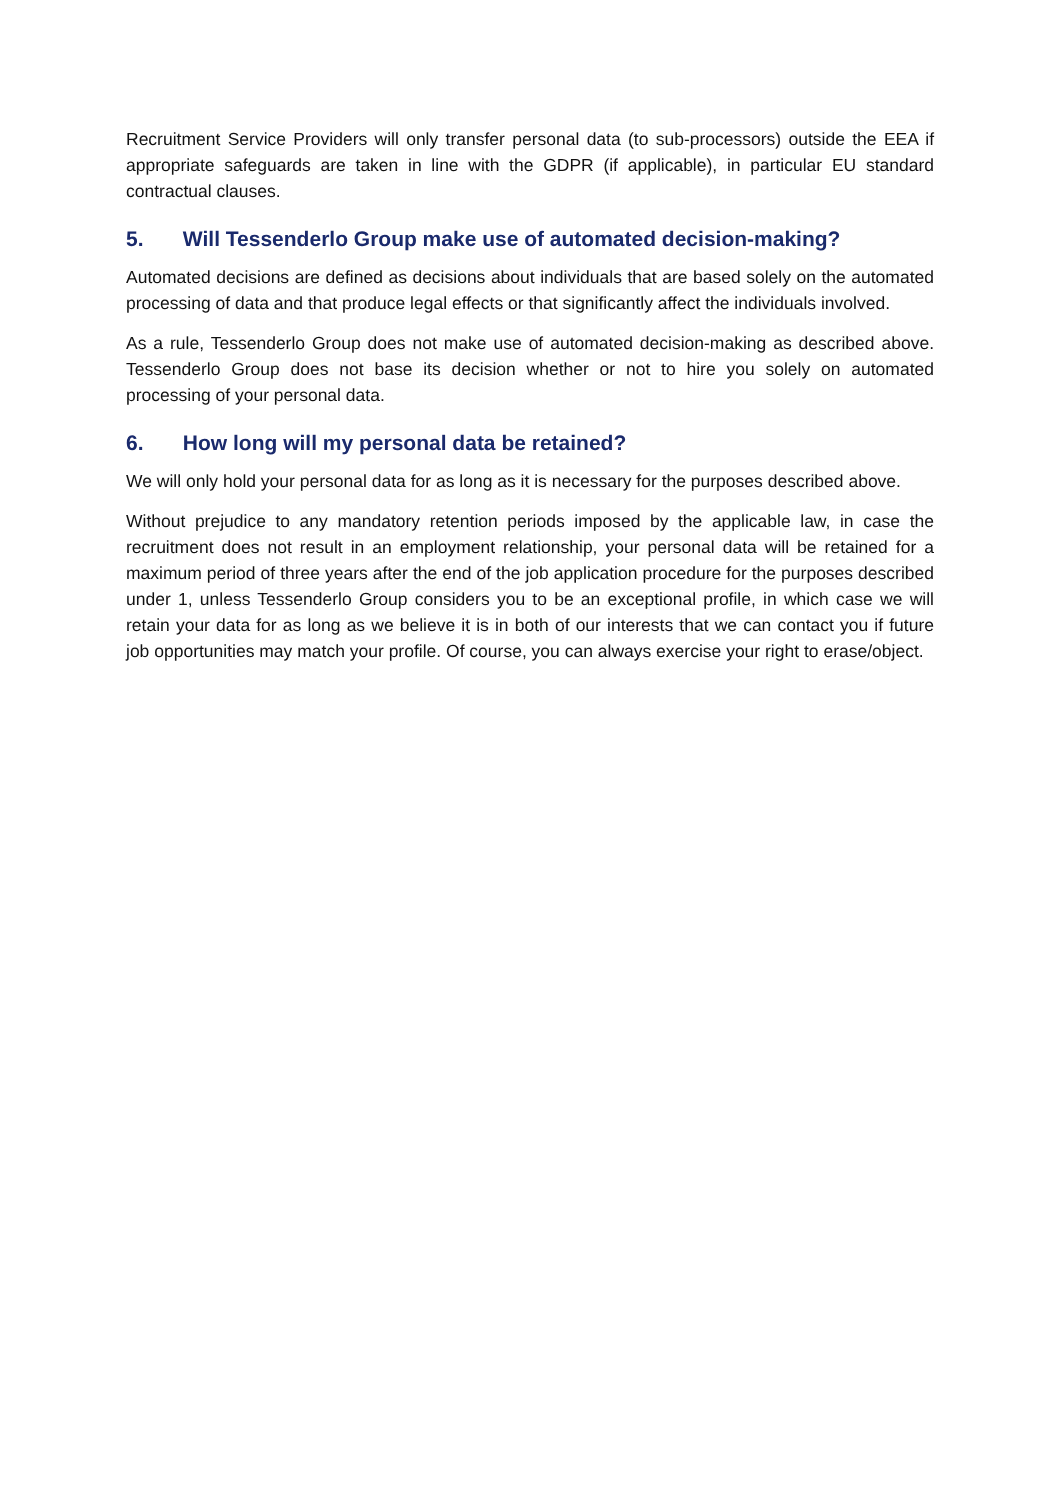Recruitment Service Providers will only transfer personal data (to sub-processors) outside the EEA if appropriate safeguards are taken in line with the GDPR (if applicable), in particular EU standard contractual clauses.
5. Will Tessenderlo Group make use of automated decision-making?
Automated decisions are defined as decisions about individuals that are based solely on the automated processing of data and that produce legal effects or that significantly affect the individuals involved.
As a rule, Tessenderlo Group does not make use of automated decision-making as described above. Tessenderlo Group does not base its decision whether or not to hire you solely on automated processing of your personal data.
6. How long will my personal data be retained?
We will only hold your personal data for as long as it is necessary for the purposes described above.
Without prejudice to any mandatory retention periods imposed by the applicable law, in case the recruitment does not result in an employment relationship, your personal data will be retained for a maximum period of three years after the end of the job application procedure for the purposes described under 1, unless Tessenderlo Group considers you to be an exceptional profile, in which case we will retain your data for as long as we believe it is in both of our interests that we can contact you if future job opportunities may match your profile. Of course, you can always exercise your right to erase/object.